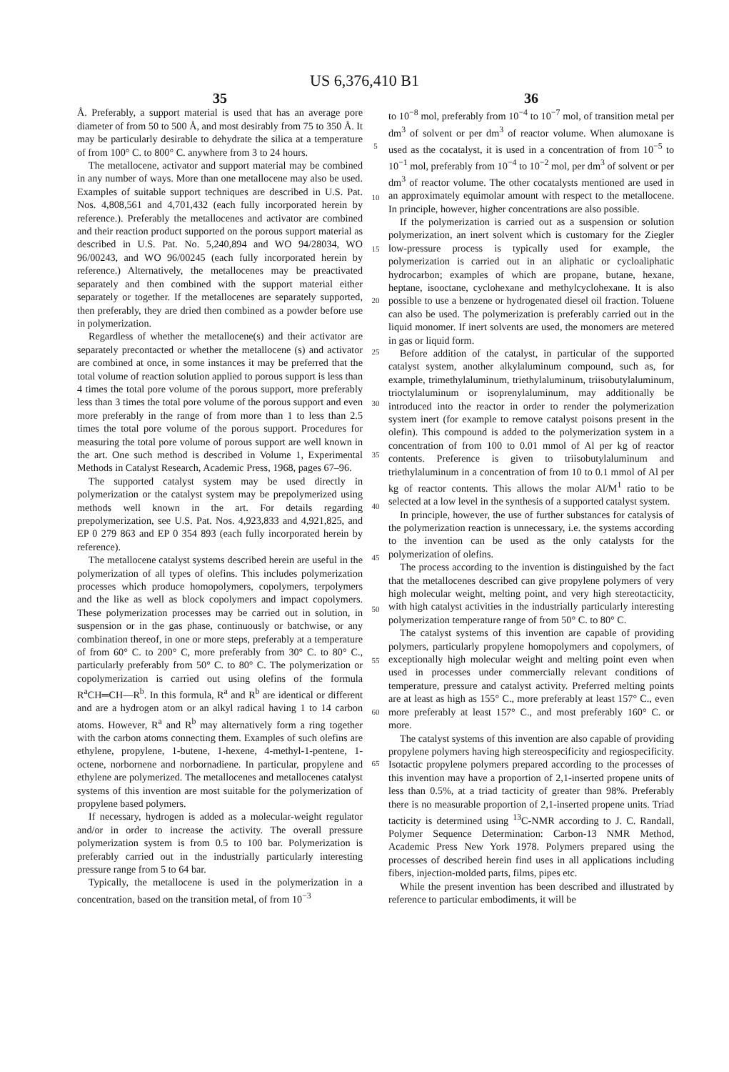US 6,376,410 B1
35
Å. Preferably, a support material is used that has an average pore diameter of from 50 to 500 Å, and most desirably from 75 to 350 Å. It may be particularly desirable to dehydrate the silica at a temperature of from 100° C. to 800° C. anywhere from 3 to 24 hours.
The metallocene, activator and support material may be combined in any number of ways. More than one metallocene may also be used. Examples of suitable support techniques are described in U.S. Pat. Nos. 4,808,561 and 4,701,432 (each fully incorporated herein by reference.). Preferably the metallocenes and activator are combined and their reaction product supported on the porous support material as described in U.S. Pat. No. 5,240,894 and WO 94/28034, WO 96/00243, and WO 96/00245 (each fully incorporated herein by reference.) Alternatively, the metallocenes may be preactivated separately and then combined with the support material either separately or together. If the metallocenes are separately supported, then preferably, they are dried then combined as a powder before use in polymerization.
Regardless of whether the metallocene(s) and their activator are separately precontacted or whether the metallocene (s) and activator are combined at once, in some instances it may be preferred that the total volume of reaction solution applied to porous support is less than 4 times the total pore volume of the porous support, more preferably less than 3 times the total pore volume of the porous support and even more preferably in the range of from more than 1 to less than 2.5 times the total pore volume of the porous support. Procedures for measuring the total pore volume of porous support are well known in the art. One such method is described in Volume 1, Experimental Methods in Catalyst Research, Academic Press, 1968, pages 67–96.
The supported catalyst system may be used directly in polymerization or the catalyst system may be prepolymerized using methods well known in the art. For details regarding prepolymerization, see U.S. Pat. Nos. 4,923,833 and 4,921,825, and EP 0 279 863 and EP 0 354 893 (each fully incorporated herein by reference).
The metallocene catalyst systems described herein are useful in the polymerization of all types of olefins. This includes polymerization processes which produce homopolymers, copolymers, terpolymers and the like as well as block copolymers and impact copolymers. These polymerization processes may be carried out in solution, in suspension or in the gas phase, continuously or batchwise, or any combination thereof, in one or more steps, preferably at a temperature of from 60° C. to 200° C, more preferably from 30° C. to 80° C., particularly preferably from 50° C. to 80° C. The polymerization or copolymerization is carried out using olefins of the formula R<sup>a</sup>CH═CH—R<sup>b</sup>. In this formula, R<sup>a</sup> and R<sup>b</sup> are identical or different and are a hydrogen atom or an alkyl radical having 1 to 14 carbon atoms. However, R<sup>a</sup> and R<sup>b</sup> may alternatively form a ring together with the carbon atoms connecting them. Examples of such olefins are ethylene, propylene, 1-butene, 1-hexene, 4-methyl-1-pentene, 1-octene, norbornene and norbornadiene. In particular, propylene and ethylene are polymerized. The metallocenes and metallocenes catalyst systems of this invention are most suitable for the polymerization of propylene based polymers.
If necessary, hydrogen is added as a molecular-weight regulator and/or in order to increase the activity. The overall pressure polymerization system is from 0.5 to 100 bar. Polymerization is preferably carried out in the industrially particularly interesting pressure range from 5 to 64 bar.
Typically, the metallocene is used in the polymerization in a concentration, based on the transition metal, of from 10<sup>−3</sup>
5
10
15
20
25
30
35
40
45
50
55
60
65
36
to 10<sup>−8</sup> mol, preferably from 10<sup>−4</sup> to 10<sup>−7</sup> mol, of transition metal per dm<sup>3</sup> of solvent or per dm<sup>3</sup> of reactor volume. When alumoxane is used as the cocatalyst, it is used in a concentration of from 10<sup>−5</sup> to 10<sup>−1</sup> mol, preferably from 10<sup>−4</sup> to 10<sup>−2</sup> mol, per dm<sup>3</sup> of solvent or per dm<sup>3</sup> of reactor volume. The other cocatalysts mentioned are used in an approximately equimolar amount with respect to the metallocene. In principle, however, higher concentrations are also possible.
If the polymerization is carried out as a suspension or solution polymerization, an inert solvent which is customary for the Ziegler low-pressure process is typically used for example, the polymerization is carried out in an aliphatic or cycloaliphatic hydrocarbon; examples of which are propane, butane, hexane, heptane, isooctane, cyclohexane and methylcyclohexane. It is also possible to use a benzene or hydrogenated diesel oil fraction. Toluene can also be used. The polymerization is preferably carried out in the liquid monomer. If inert solvents are used, the monomers are metered in gas or liquid form.
Before addition of the catalyst, in particular of the supported catalyst system, another alkylaluminum compound, such as, for example, trimethylaluminum, triethylaluminum, triisobutylaluminum, trioctylaluminum or isoprenylaluminum, may additionally be introduced into the reactor in order to render the polymerization system inert (for example to remove catalyst poisons present in the olefin). This compound is added to the polymerization system in a concentration of from 100 to 0.01 mmol of Al per kg of reactor contents. Preference is given to triisobutylaluminum and triethylaluminum in a concentration of from 10 to 0.1 mmol of Al per kg of reactor contents. This allows the molar Al/M<sup>1</sup> ratio to be selected at a low level in the synthesis of a supported catalyst system.
In principle, however, the use of further substances for catalysis of the polymerization reaction is unnecessary, i.e. the systems according to the invention can be used as the only catalysts for the polymerization of olefins.
The process according to the invention is distinguished by the fact that the metallocenes described can give propylene polymers of very high molecular weight, melting point, and very high stereotacticity, with high catalyst activities in the industrially particularly interesting polymerization temperature range of from 50° C. to 80° C.
The catalyst systems of this invention are capable of providing polymers, particularly propylene homopolymers and copolymers, of exceptionally high molecular weight and melting point even when used in processes under commercially relevant conditions of temperature, pressure and catalyst activity. Preferred melting points are at least as high as 155° C., more preferably at least 157° C., even more preferably at least 157° C., and most preferably 160° C. or more.
The catalyst systems of this invention are also capable of providing propylene polymers having high stereospecificity and regiospecificity. Isotactic propylene polymers prepared according to the processes of this invention may have a proportion of 2,1-inserted propene units of less than 0.5%, at a triad tacticity of greater than 98%. Preferably there is no measurable proportion of 2,1-inserted propene units. Triad tacticity is determined using <sup>13</sup>C-NMR according to J. C. Randall, Polymer Sequence Determination: Carbon-13 NMR Method, Academic Press New York 1978. Polymers prepared using the processes of described herein find uses in all applications including fibers, injection-molded parts, films, pipes etc.
While the present invention has been described and illustrated by reference to particular embodiments, it will be